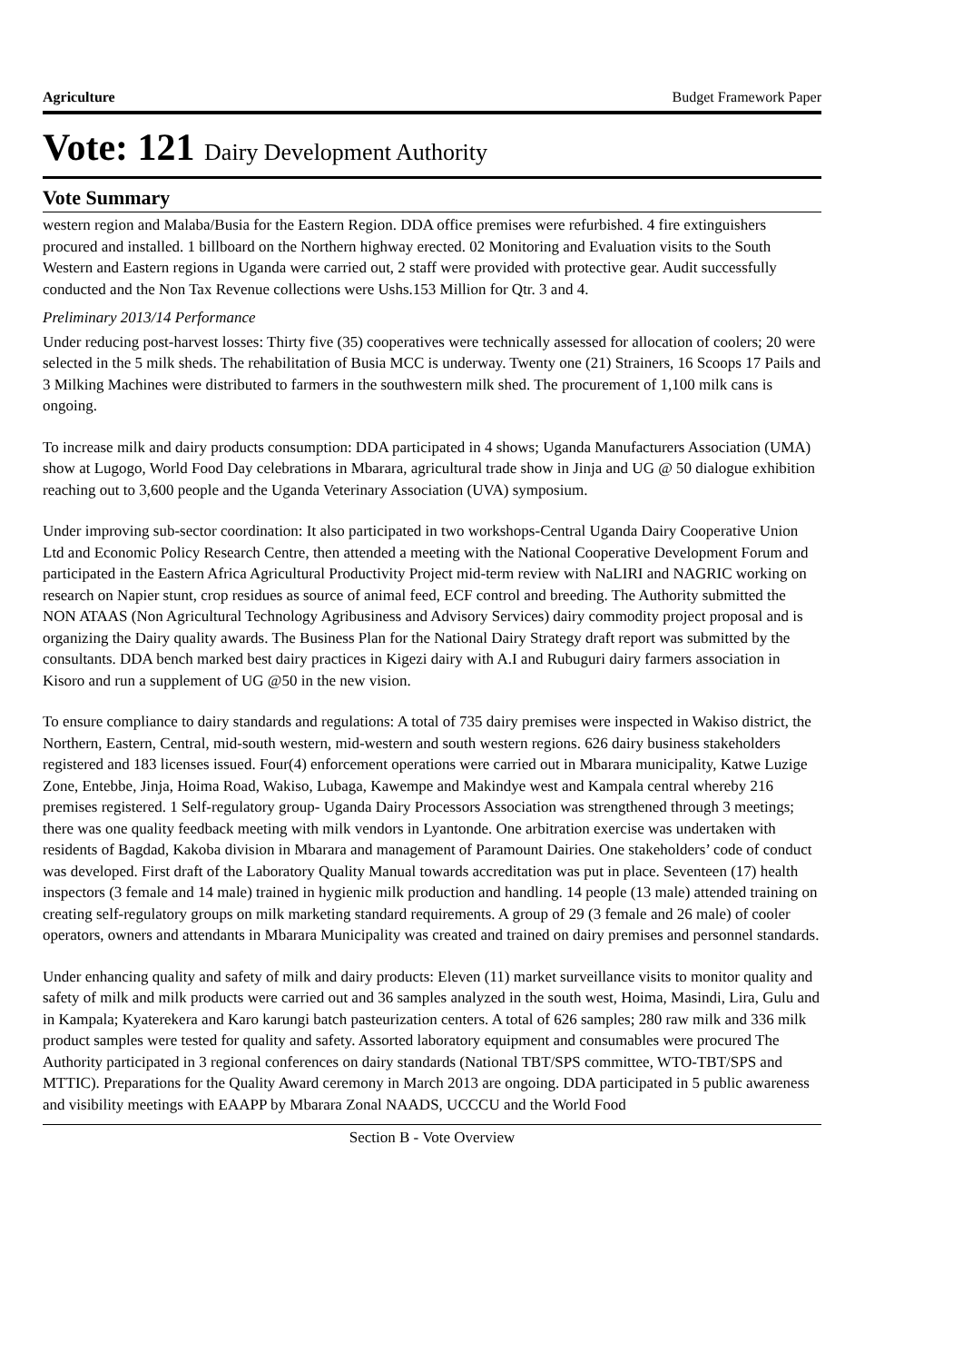Agriculture Budget Framework Paper
Vote: 121 Dairy Development Authority
Vote Summary
western region and Malaba/Busia for the Eastern Region. DDA office premises were refurbished. 4 fire extinguishers procured and installed. 1 billboard on the Northern highway erected. 02 Monitoring and Evaluation visits to the South Western and Eastern regions in Uganda were carried out, 2 staff were provided with protective gear. Audit successfully conducted and the Non Tax Revenue collections were Ushs.153 Million for Qtr. 3 and 4.
Preliminary 2013/14 Performance
Under reducing post-harvest losses: Thirty five (35) cooperatives were technically assessed for allocation of coolers; 20 were selected in the 5 milk sheds. The rehabilitation of Busia MCC is underway. Twenty one (21) Strainers, 16 Scoops 17 Pails and 3 Milking Machines were distributed to farmers in the southwestern milk shed. The procurement of 1,100 milk cans is ongoing.
To increase milk and dairy products consumption: DDA participated in 4 shows; Uganda Manufacturers Association (UMA) show at Lugogo, World Food Day celebrations in Mbarara, agricultural trade show in Jinja and UG @ 50 dialogue exhibition reaching out to 3,600 people and the Uganda Veterinary Association (UVA) symposium.
Under improving sub-sector coordination: It also participated in two workshops-Central Uganda Dairy Cooperative Union Ltd and Economic Policy Research Centre, then attended a meeting with the National Cooperative Development Forum and participated in the Eastern Africa Agricultural Productivity Project mid-term review with NaLIRI and NAGRIC working on research on Napier stunt, crop residues as source of animal feed, ECF control and breeding. The Authority submitted the NON ATAAS (Non Agricultural Technology Agribusiness and Advisory Services) dairy commodity project proposal and is organizing the Dairy quality awards. The Business Plan for the National Dairy Strategy draft report was submitted by the consultants. DDA bench marked best dairy practices in Kigezi dairy with A.I and Rubuguri dairy farmers association in Kisoro and run a supplement of UG @50 in the new vision.
To ensure compliance to dairy standards and regulations: A total of 735 dairy premises were inspected in Wakiso district, the Northern, Eastern, Central, mid-south western, mid-western and south western regions. 626 dairy business stakeholders registered and 183 licenses issued. Four(4) enforcement operations were carried out in Mbarara municipality, Katwe Luzige Zone, Entebbe, Jinja, Hoima Road, Wakiso, Lubaga, Kawempe and Makindye west and Kampala central whereby 216 premises registered. 1 Self-regulatory group- Uganda Dairy Processors Association was strengthened through 3 meetings; there was one quality feedback meeting with milk vendors in Lyantonde. One arbitration exercise was undertaken with residents of Bagdad, Kakoba division in Mbarara and management of Paramount Dairies. One stakeholders’ code of conduct was developed. First draft of the Laboratory Quality Manual towards accreditation was put in place. Seventeen (17) health inspectors (3 female and 14 male) trained in hygienic milk production and handling. 14 people (13 male) attended training on creating self-regulatory groups on milk marketing standard requirements. A group of 29 (3 female and 26 male) of cooler operators, owners and attendants in Mbarara Municipality was created and trained on dairy premises and personnel standards.
Under enhancing quality and safety of milk and dairy products: Eleven (11) market surveillance visits to monitor quality and safety of milk and milk products were carried out and 36 samples analyzed in the south west, Hoima, Masindi, Lira, Gulu and in Kampala; Kyaterekera and Karo karungi batch pasteurization centers. A total of 626 samples; 280 raw milk and 336 milk product samples were tested for quality and safety. Assorted laboratory equipment and consumables were procured The Authority participated in 3 regional conferences on dairy standards (National TBT/SPS committee, WTO-TBT/SPS and MTTIC). Preparations for the Quality Award ceremony in March 2013 are ongoing. DDA participated in 5 public awareness and visibility meetings with EAAPP by Mbarara Zonal NAADS, UCCCU and the World Food
Section B - Vote Overview